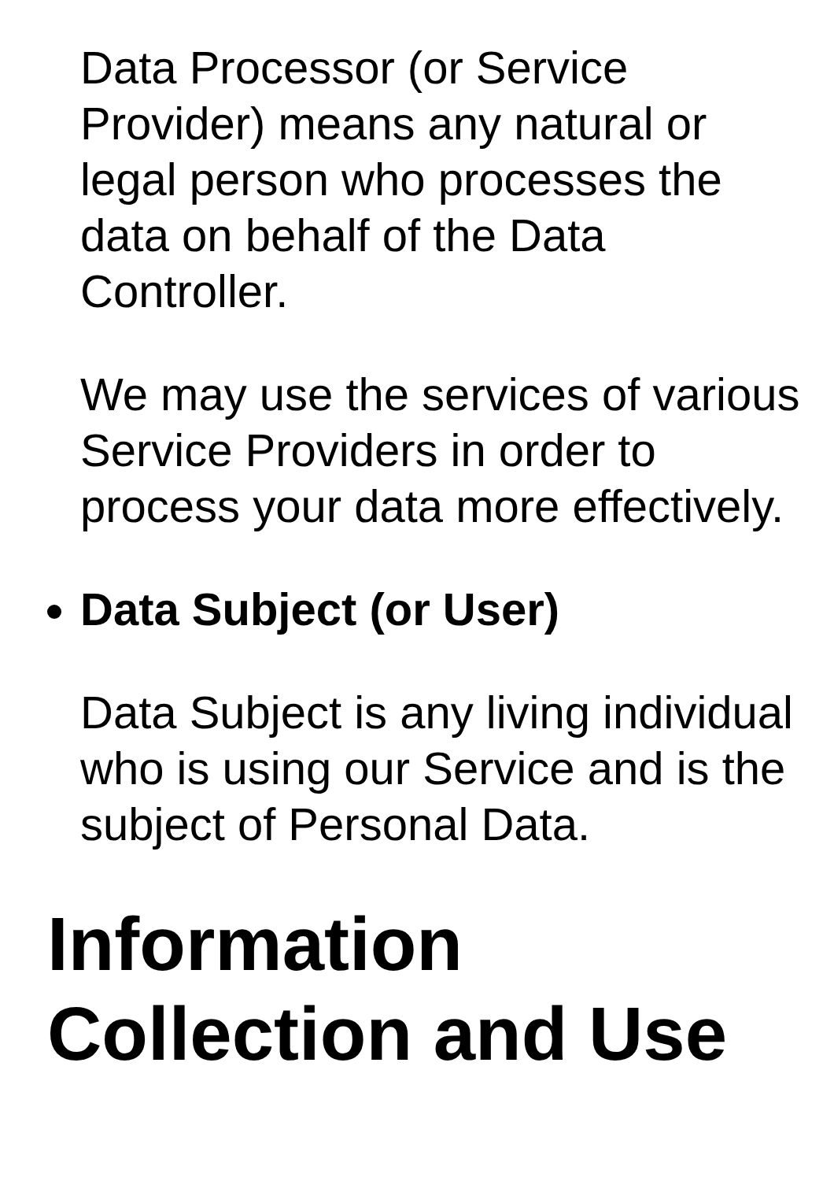Data Processor (or Service Provider) means any natural or legal person who processes the data on behalf of the Data Controller.
We may use the services of various Service Providers in order to process your data more effectively.
Data Subject (or User)
Data Subject is any living individual who is using our Service and is the subject of Personal Data.
Information Collection and Use